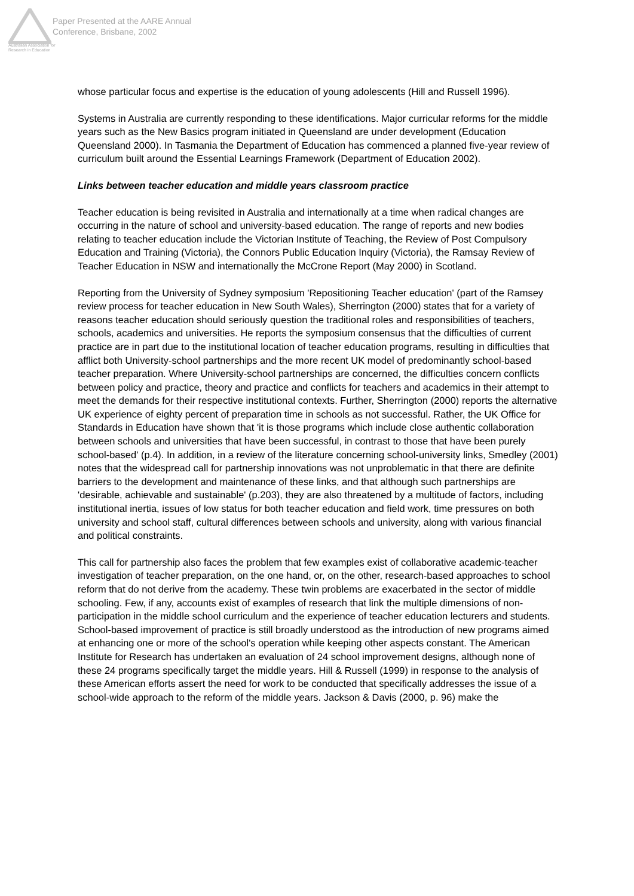Australian Association for Research in Education
Paper Presented at the AARE Annual
Conference, Brisbane, 2002
whose particular focus and expertise is the education of young adolescents (Hill and Russell 1996).
Systems in Australia are currently responding to these identifications. Major curricular reforms for the middle years such as the New Basics program initiated in Queensland are under development (Education Queensland 2000). In Tasmania the Department of Education has commenced a planned five-year review of curriculum built around the Essential Learnings Framework (Department of Education 2002).
Links between teacher education and middle years classroom practice
Teacher education is being revisited in Australia and internationally at a time when radical changes are occurring in the nature of school and university-based education. The range of reports and new bodies relating to teacher education include the Victorian Institute of Teaching, the Review of Post Compulsory Education and Training (Victoria), the Connors Public Education Inquiry (Victoria), the Ramsay Review of Teacher Education in NSW and internationally the McCrone Report (May 2000) in Scotland.
Reporting from the University of Sydney symposium 'Repositioning Teacher education' (part of the Ramsey review process for teacher education in New South Wales), Sherrington (2000) states that for a variety of reasons teacher education should seriously question the traditional roles and responsibilities of teachers, schools, academics and universities. He reports the symposium consensus that the difficulties of current practice are in part due to the institutional location of teacher education programs, resulting in difficulties that afflict both University-school partnerships and the more recent UK model of predominantly school-based teacher preparation. Where University-school partnerships are concerned, the difficulties concern conflicts between policy and practice, theory and practice and conflicts for teachers and academics in their attempt to meet the demands for their respective institutional contexts. Further, Sherrington (2000) reports the alternative UK experience of eighty percent of preparation time in schools as not successful. Rather, the UK Office for Standards in Education have shown that 'it is those programs which include close authentic collaboration between schools and universities that have been successful, in contrast to those that have been purely school-based' (p.4). In addition, in a review of the literature concerning school-university links, Smedley (2001) notes that the widespread call for partnership innovations was not unproblematic in that there are definite barriers to the development and maintenance of these links, and that although such partnerships are 'desirable, achievable and sustainable' (p.203), they are also threatened by a multitude of factors, including institutional inertia, issues of low status for both teacher education and field work, time pressures on both university and school staff, cultural differences between schools and university, along with various financial and political constraints.
This call for partnership also faces the problem that few examples exist of collaborative academic-teacher investigation of teacher preparation, on the one hand, or, on the other, research-based approaches to school reform that do not derive from the academy. These twin problems are exacerbated in the sector of middle schooling. Few, if any, accounts exist of examples of research that link the multiple dimensions of non-participation in the middle school curriculum and the experience of teacher education lecturers and students. School-based improvement of practice is still broadly understood as the introduction of new programs aimed at enhancing one or more of the school's operation while keeping other aspects constant. The American Institute for Research has undertaken an evaluation of 24 school improvement designs, although none of these 24 programs specifically target the middle years. Hill & Russell (1999) in response to the analysis of these American efforts assert the need for work to be conducted that specifically addresses the issue of a school-wide approach to the reform of the middle years. Jackson & Davis (2000, p. 96) make the